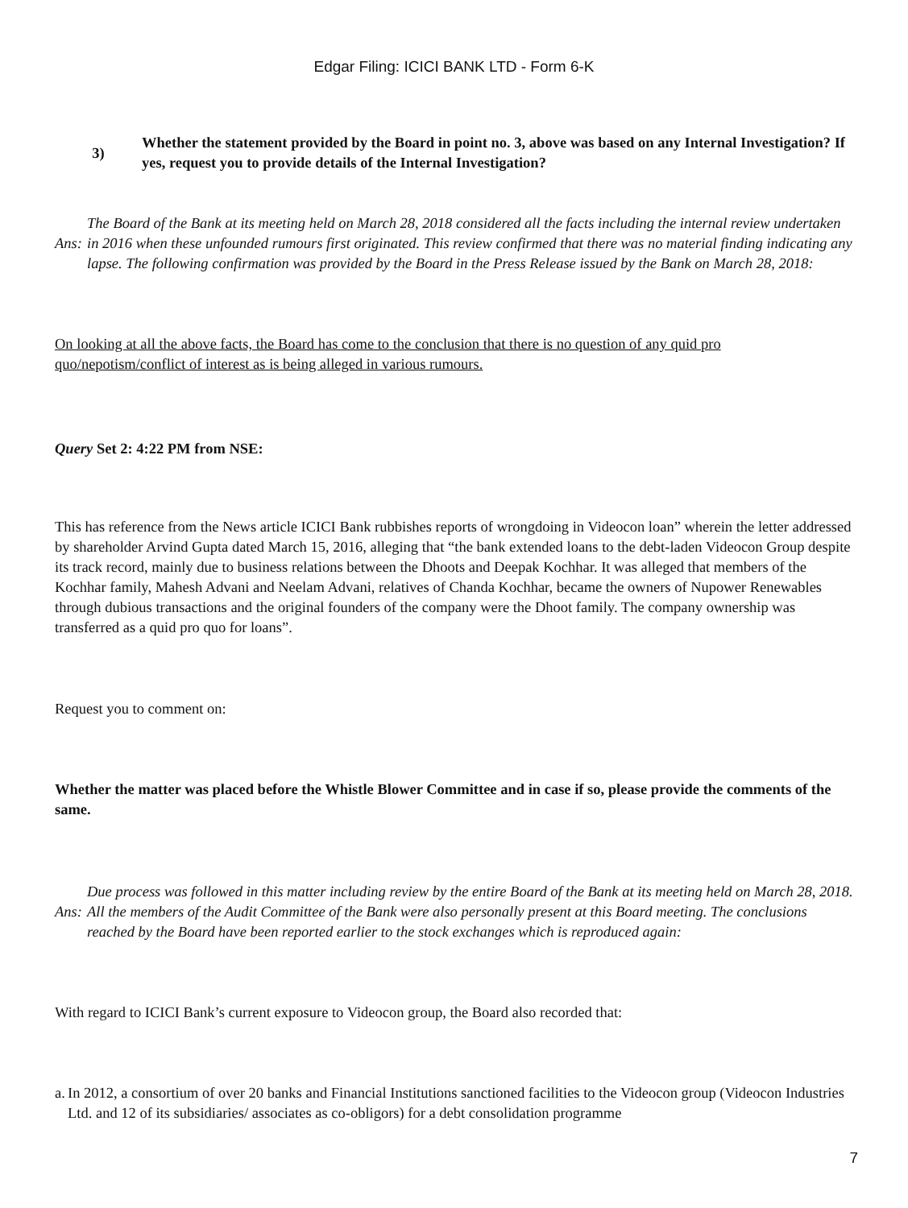Edgar Filing: ICICI BANK LTD - Form 6-K
3) Whether the statement provided by the Board in point no. 3, above was based on any Internal Investigation? If yes, request you to provide details of the Internal Investigation?
Ans: The Board of the Bank at its meeting held on March 28, 2018 considered all the facts including the internal review undertaken in 2016 when these unfounded rumours first originated. This review confirmed that there was no material finding indicating any lapse. The following confirmation was provided by the Board in the Press Release issued by the Bank on March 28, 2018:
On looking at all the above facts, the Board has come to the conclusion that there is no question of any quid pro quo/nepotism/conflict of interest as is being alleged in various rumours.
Query Set 2: 4:22 PM from NSE:
This has reference from the News article ICICI Bank rubbishes reports of wrongdoing in Videocon loan” wherein the letter addressed by shareholder Arvind Gupta dated March 15, 2016, alleging that “the bank extended loans to the debt-laden Videocon Group despite its track record, mainly due to business relations between the Dhoots and Deepak Kochhar. It was alleged that members of the Kochhar family, Mahesh Advani and Neelam Advani, relatives of Chanda Kochhar, became the owners of Nupower Renewables through dubious transactions and the original founders of the company were the Dhoot family. The company ownership was transferred as a quid pro quo for loans”.
Request you to comment on:
Whether the matter was placed before the Whistle Blower Committee and in case if so, please provide the comments of the same.
Ans: Due process was followed in this matter including review by the entire Board of the Bank at its meeting held on March 28, 2018. All the members of the Audit Committee of the Bank were also personally present at this Board meeting. The conclusions reached by the Board have been reported earlier to the stock exchanges which is reproduced again:
With regard to ICICI Bank’s current exposure to Videocon group, the Board also recorded that:
a. In 2012, a consortium of over 20 banks and Financial Institutions sanctioned facilities to the Videocon group (Videocon Industries Ltd. and 12 of its subsidiaries/ associates as co-obligors) for a debt consolidation programme
7